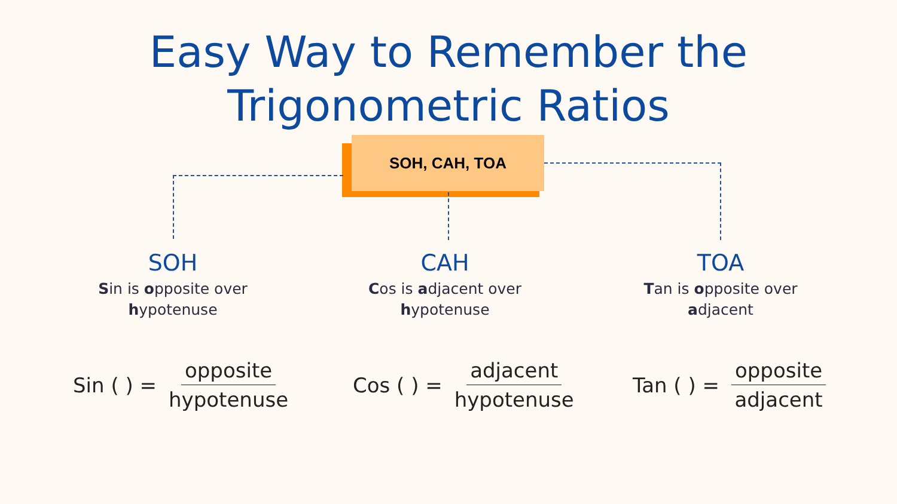Easy Way to Remember the
Trigonometric Ratios
SOH, CAH, TOA
SOH
Sin is opposite over hypotenuse
CAH
Cos is adjacent over hypotenuse
TOA
Tan is opposite over adjacent
Sin ( ) = opposite hypotenuse Cos ( ) = adjacent hypotenuse Tan ( ) = opposite adjacent